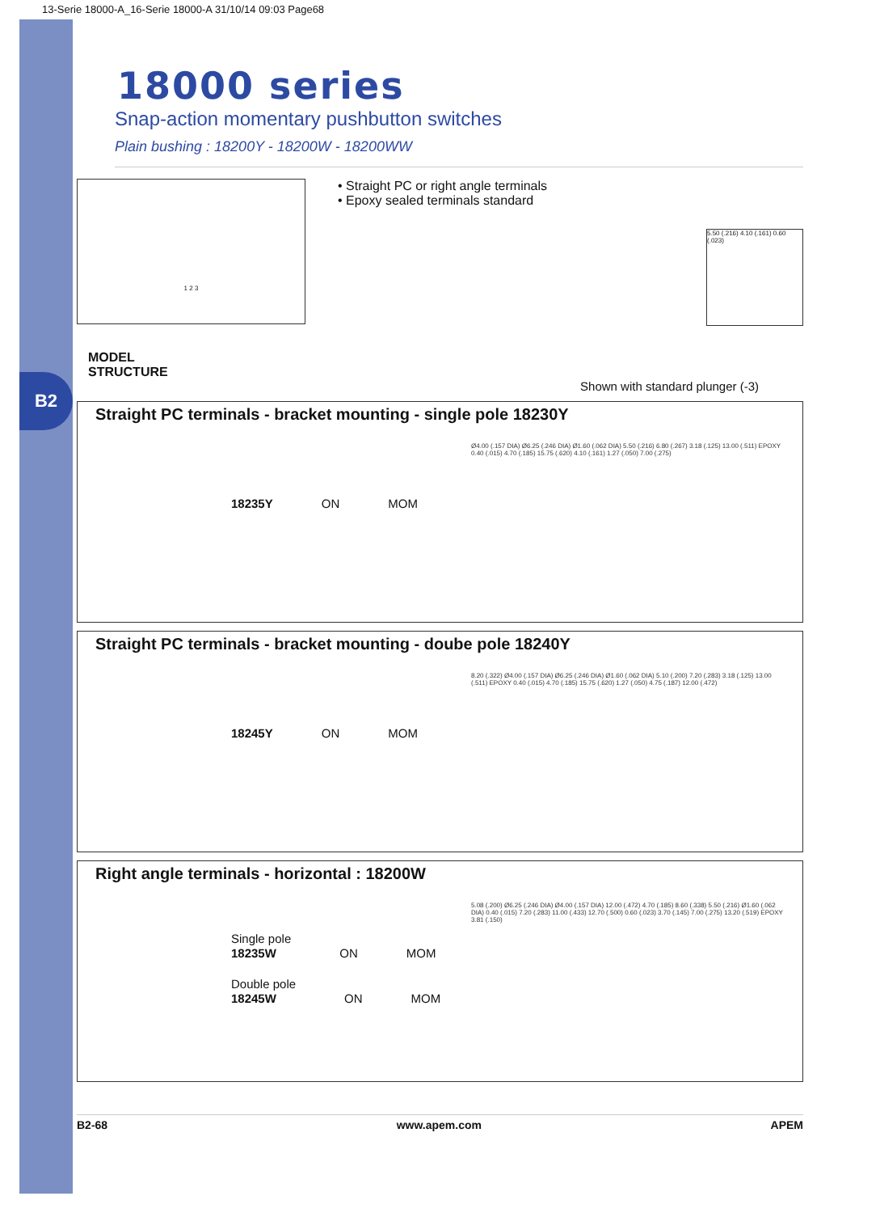B2
13-Serie 18000-A_16-Serie 18000-A 31/10/14 09:03 Page68
18000 series
Snap-action momentary pushbutton switches
Plain bushing : 18200Y - 18200W - 18200WW
1 2 3
• Straight PC or right angle terminals
• Epoxy sealed terminals standard
5.50 (.216) 4.10 (.161) 0.60 (.023)
MODEL
STRUCTURE
Shown with standard plunger (-3)
Straight PC terminals - bracket mounting - single pole 18230Y
18235Y ON MOM
Ø4.00 (.157 DIA) Ø6.25 (.246 DIA) Ø1.60 (.062 DIA) 5.50 (.216) 6.80 (.267) 3.18 (.125) 13.00 (.511) EPOXY 0.40 (.015) 4.70 (.185) 15.75 (.620) 4.10 (.161) 1.27 (.050) 7.00 (.275)
Straight PC terminals - bracket mounting - doube pole 18240Y
18245Y ON MOM
8.20 (.322) Ø4.00 (.157 DIA) Ø6.25 (.246 DIA) Ø1.60 (.062 DIA) 5.10 (.200) 7.20 (.283) 3.18 (.125) 13.00 (.511) EPOXY 0.40 (.015) 4.70 (.185) 15.75 (.620) 1.27 (.050) 4.75 (.187) 12.00 (.472)
Right angle terminals - horizontal : 18200W
Single pole
18235W
ON
MOM
Double pole
18245W
ON
MOM
5.08 (.200) Ø6.25 (.246 DIA) Ø4.00 (.157 DIA) 12.00 (.472) 4.70 (.185) 8.60 (.338) 5.50 (.216) Ø1.60 (.062 DIA) 0.40 (.015) 7.20 (.283) 11.00 (.433) 12.70 (.500) 0.60 (.023) 3.70 (.145) 7.00 (.275) 13.20 (.519) EPOXY 3.81 (.150)
B2-68 www.apem.com APEM